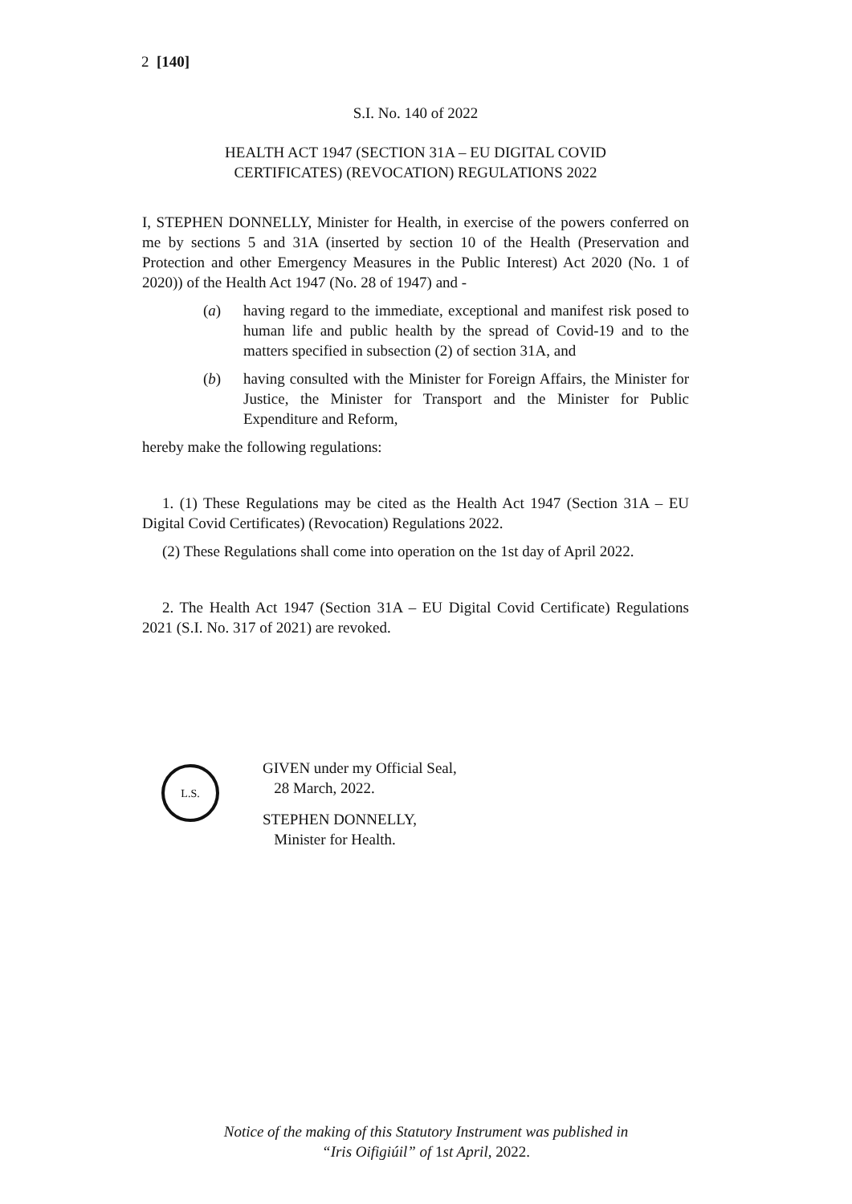2 [140]
S.I. No. 140 of 2022
HEALTH ACT 1947 (SECTION 31A – EU DIGITAL COVID
CERTIFICATES) (REVOCATION) REGULATIONS 2022
I, STEPHEN DONNELLY, Minister for Health, in exercise of the powers conferred on me by sections 5 and 31A (inserted by section 10 of the Health (Preservation and Protection and other Emergency Measures in the Public Interest) Act 2020 (No. 1 of 2020)) of the Health Act 1947 (No. 28 of 1947) and -
(a) having regard to the immediate, exceptional and manifest risk posed to human life and public health by the spread of Covid-19 and to the matters specified in subsection (2) of section 31A, and
(b) having consulted with the Minister for Foreign Affairs, the Minister for Justice, the Minister for Transport and the Minister for Public Expenditure and Reform,
hereby make the following regulations:
1. (1) These Regulations may be cited as the Health Act 1947 (Section 31A – EU Digital Covid Certificates) (Revocation) Regulations 2022.
(2) These Regulations shall come into operation on the 1st day of April 2022.
2. The Health Act 1947 (Section 31A – EU Digital Covid Certificate) Regulations 2021 (S.I. No. 317 of 2021) are revoked.
L.S.
GIVEN under my Official Seal,
28 March, 2022.
STEPHEN DONNELLY,
Minister for Health.
Notice of the making of this Statutory Instrument was published in
“Iris Oifigiúil” of 1st April, 2022.